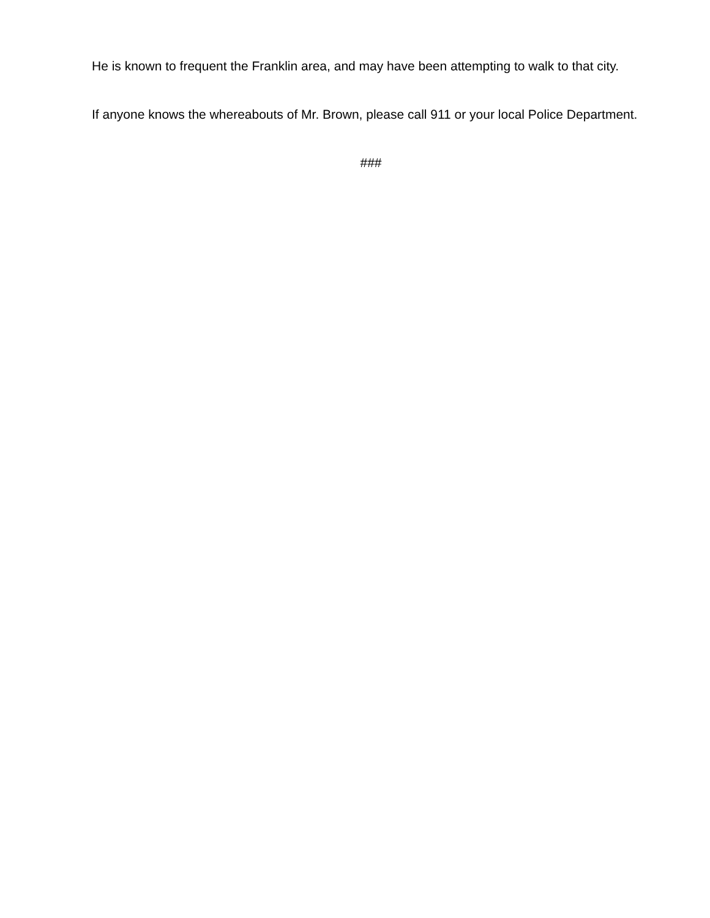He is known to frequent the Franklin area, and may have been attempting to walk to that city.
If anyone knows the whereabouts of Mr. Brown, please call 911 or your local Police Department.
###